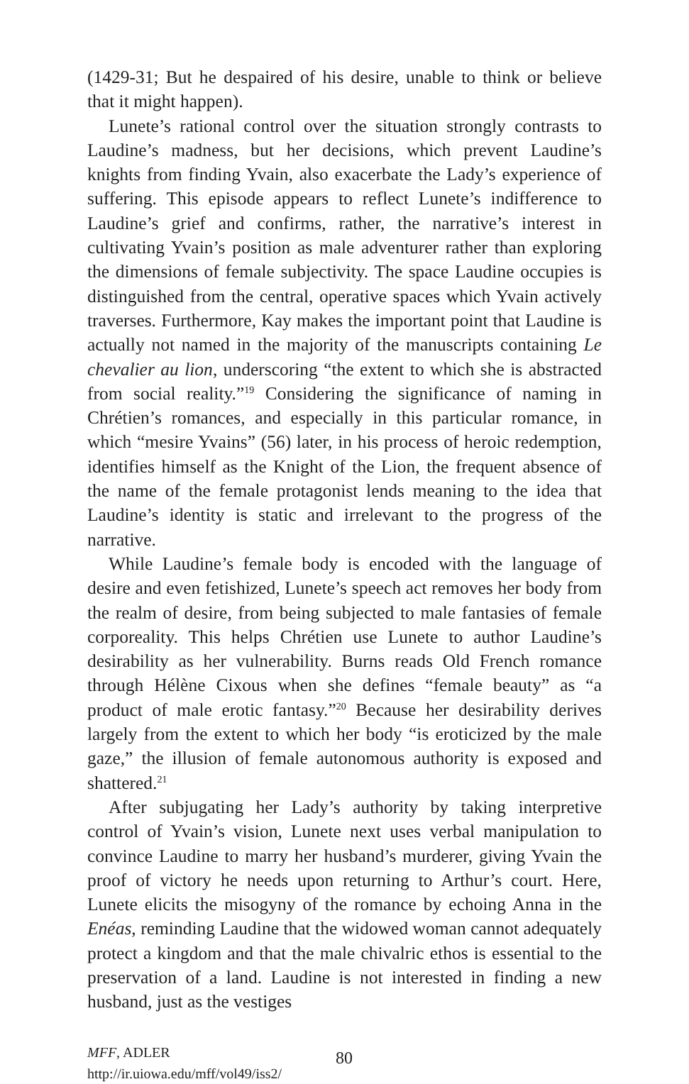(1429-31; But he despaired of his desire, unable to think or believe that it might happen).
Lunete’s rational control over the situation strongly contrasts to Laudine’s madness, but her decisions, which prevent Laudine’s knights from finding Yvain, also exacerbate the Lady’s experience of suffering. This episode appears to reflect Lunete’s indifference to Laudine’s grief and confirms, rather, the narrative’s interest in cultivating Yvain’s position as male adventurer rather than exploring the dimensions of female subjectivity. The space Laudine occupies is distinguished from the central, operative spaces which Yvain actively traverses. Furthermore, Kay makes the important point that Laudine is actually not named in the majority of the manuscripts containing Le chevalier au lion, underscoring “the extent to which she is abstracted from social reality.”<sup>19</sup> Considering the significance of naming in Chrétien’s romances, and especially in this particular romance, in which “mesire Yvains” (56) later, in his process of heroic redemption, identifies himself as the Knight of the Lion, the frequent absence of the name of the female protagonist lends meaning to the idea that Laudine’s identity is static and irrelevant to the progress of the narrative.
While Laudine’s female body is encoded with the language of desire and even fetishized, Lunete’s speech act removes her body from the realm of desire, from being subjected to male fantasies of female corporeality. This helps Chrétien use Lunete to author Laudine’s desirability as her vulnerability. Burns reads Old French romance through Hélène Cixous when she defines “female beauty” as “a product of male erotic fantasy.”<sup>20</sup> Because her desirability derives largely from the extent to which her body “is eroticized by the male gaze,” the illusion of female autonomous authority is exposed and shattered.<sup>21</sup>
After subjugating her Lady’s authority by taking interpretive control of Yvain’s vision, Lunete next uses verbal manipulation to convince Laudine to marry her husband’s murderer, giving Yvain the proof of victory he needs upon returning to Arthur’s court. Here, Lunete elicits the misogyny of the romance by echoing Anna in the Enéas, reminding Laudine that the widowed woman cannot adequately protect a kingdom and that the male chivalric ethos is essential to the preservation of a land. Laudine is not interested in finding a new husband, just as the vestiges
MFF, ADLER
http://ir.uiowa.edu/mff/vol49/iss2/
80